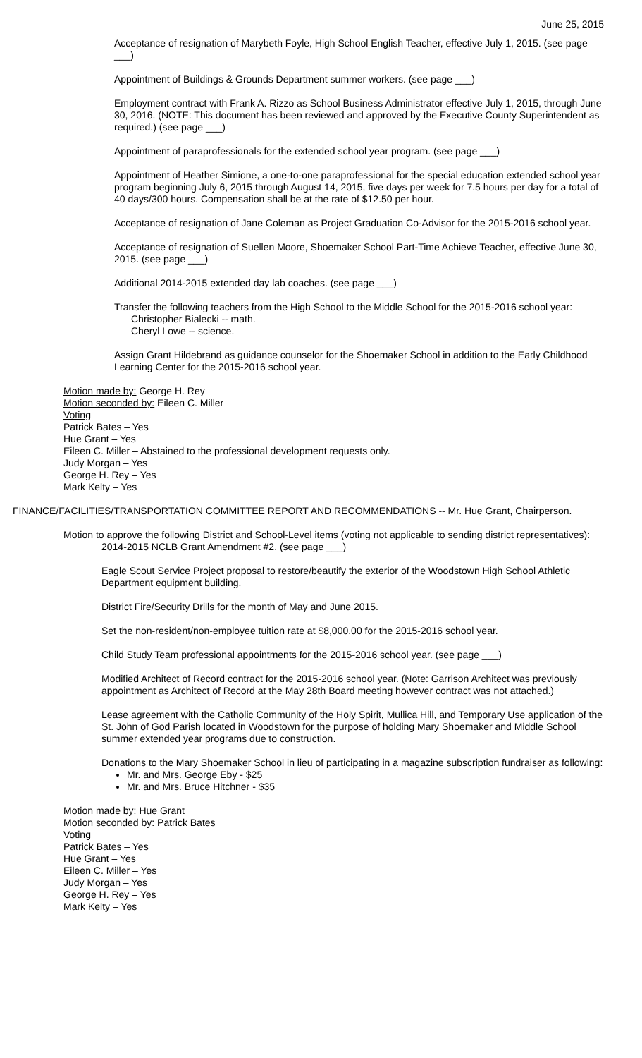June 25, 2015
Acceptance of resignation of Marybeth Foyle, High School English Teacher, effective July 1, 2015. (see page ___)
Appointment of Buildings & Grounds Department summer workers. (see page ___)
Employment contract with Frank A. Rizzo as School Business Administrator effective July 1, 2015, through June 30, 2016. (NOTE: This document has been reviewed and approved by the Executive County Superintendent as required.) (see page ___)
Appointment of paraprofessionals for the extended school year program. (see page ___)
Appointment of Heather Simione, a one-to-one paraprofessional for the special education extended school year program beginning July 6, 2015 through August 14, 2015, five days per week for 7.5 hours per day for a total of 40 days/300 hours. Compensation shall be at the rate of $12.50 per hour.
Acceptance of resignation of Jane Coleman as Project Graduation Co-Advisor for the 2015-2016 school year.
Acceptance of resignation of Suellen Moore, Shoemaker School Part-Time Achieve Teacher, effective June 30, 2015. (see page ___)
Additional 2014-2015 extended day lab coaches. (see page ___)
Transfer the following teachers from the High School to the Middle School for the 2015-2016 school year:
Christopher Bialecki -- math.
Cheryl Lowe -- science.
Assign Grant Hildebrand as guidance counselor for the Shoemaker School in addition to the Early Childhood Learning Center for the 2015-2016 school year.
Motion made by: George H. Rey
Motion seconded by: Eileen C. Miller
Voting
Patrick Bates – Yes
Hue Grant – Yes
Eileen C. Miller – Abstained to the professional development requests only.
Judy Morgan – Yes
George H. Rey – Yes
Mark Kelty – Yes
FINANCE/FACILITIES/TRANSPORTATION COMMITTEE REPORT AND RECOMMENDATIONS -- Mr. Hue Grant, Chairperson.
Motion to approve the following District and School-Level items (voting not applicable to sending district representatives):
2014-2015 NCLB Grant Amendment #2. (see page ___)
Eagle Scout Service Project proposal to restore/beautify the exterior of the Woodstown High School Athletic Department equipment building.
District Fire/Security Drills for the month of May and June 2015.
Set the non-resident/non-employee tuition rate at $8,000.00 for the 2015-2016 school year.
Child Study Team professional appointments for the 2015-2016 school year. (see page ___)
Modified Architect of Record contract for the 2015-2016 school year. (Note: Garrison Architect was previously appointment as Architect of Record at the May 28th Board meeting however contract was not attached.)
Lease agreement with the Catholic Community of the Holy Spirit, Mullica Hill, and Temporary Use application of the St. John of God Parish located in Woodstown for the purpose of holding Mary Shoemaker and Middle School summer extended year programs due to construction.
Donations to the Mary Shoemaker School in lieu of participating in a magazine subscription fundraiser as following:
Mr. and Mrs. George Eby - $25
Mr. and Mrs. Bruce Hitchner - $35
Motion made by: Hue Grant
Motion seconded by: Patrick Bates
Voting
Patrick Bates – Yes
Hue Grant – Yes
Eileen C. Miller – Yes
Judy Morgan – Yes
George H. Rey – Yes
Mark Kelty – Yes